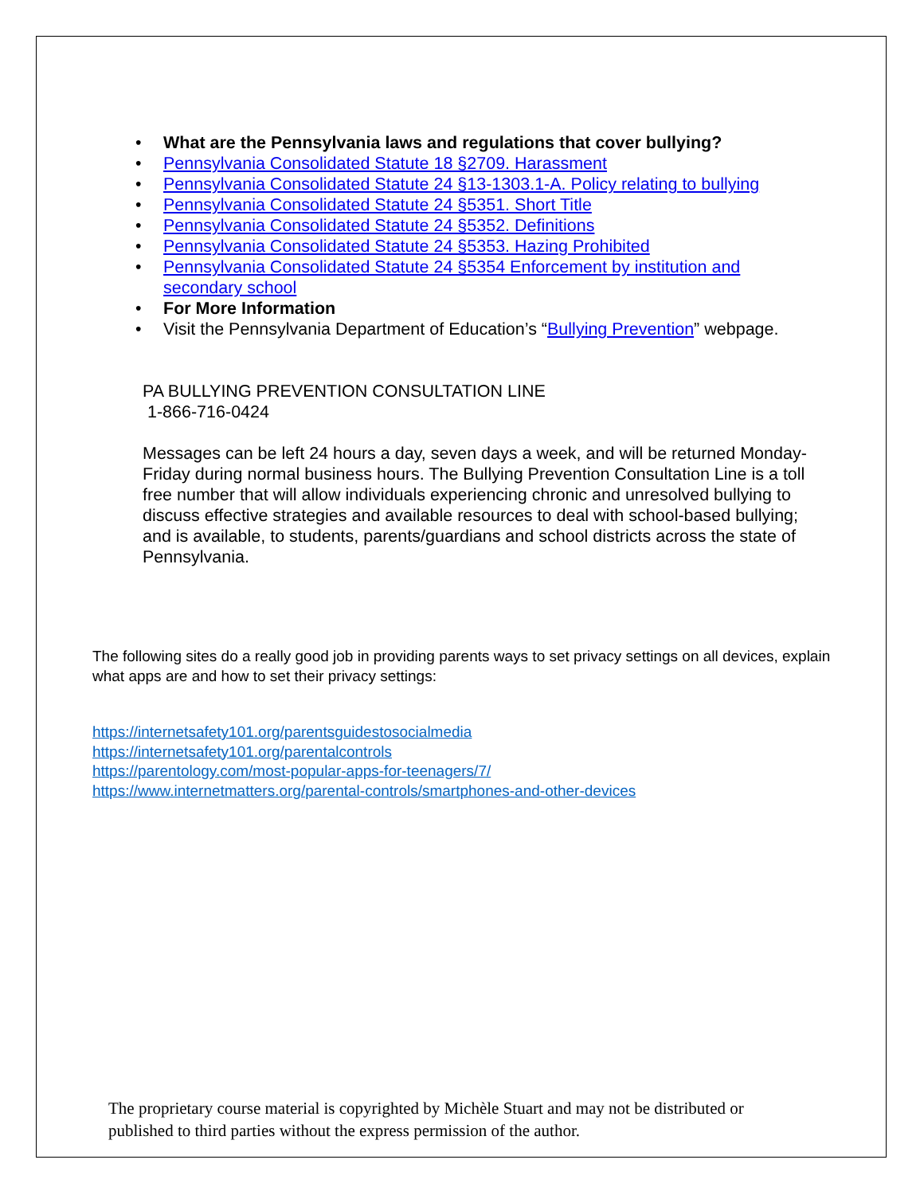• What are the Pennsylvania laws and regulations that cover bullying?
• Pennsylvania Consolidated Statute 18 §2709. Harassment
• Pennsylvania Consolidated Statute 24 §13-1303.1-A. Policy relating to bullying
• Pennsylvania Consolidated Statute 24 §5351. Short Title
• Pennsylvania Consolidated Statute 24 §5352. Definitions
• Pennsylvania Consolidated Statute 24 §5353. Hazing Prohibited
• Pennsylvania Consolidated Statute 24 §5354 Enforcement by institution and secondary school
• For More Information
• Visit the Pennsylvania Department of Education’s “Bullying Prevention” webpage.
PA BULLYING PREVENTION CONSULTATION LINE
1-866-716-0424
Messages can be left 24 hours a day, seven days a week, and will be returned Monday-Friday during normal business hours. The Bullying Prevention Consultation Line is a toll free number that will allow individuals experiencing chronic and unresolved bullying to discuss effective strategies and available resources to deal with school-based bullying; and is available, to students, parents/guardians and school districts across the state of Pennsylvania.
The following sites do a really good job in providing parents ways to set privacy settings on all devices, explain what apps are and how to set their privacy settings:
https://internetsafety101.org/parentsguidestosocialmedia
https://internetsafety101.org/parentalcontrols
https://parentology.com/most-popular-apps-for-teenagers/7/
https://www.internetmatters.org/parental-controls/smartphones-and-other-devices
The proprietary course material is copyrighted by Michèle Stuart and may not be distributed or published to third parties without the express permission of the author.